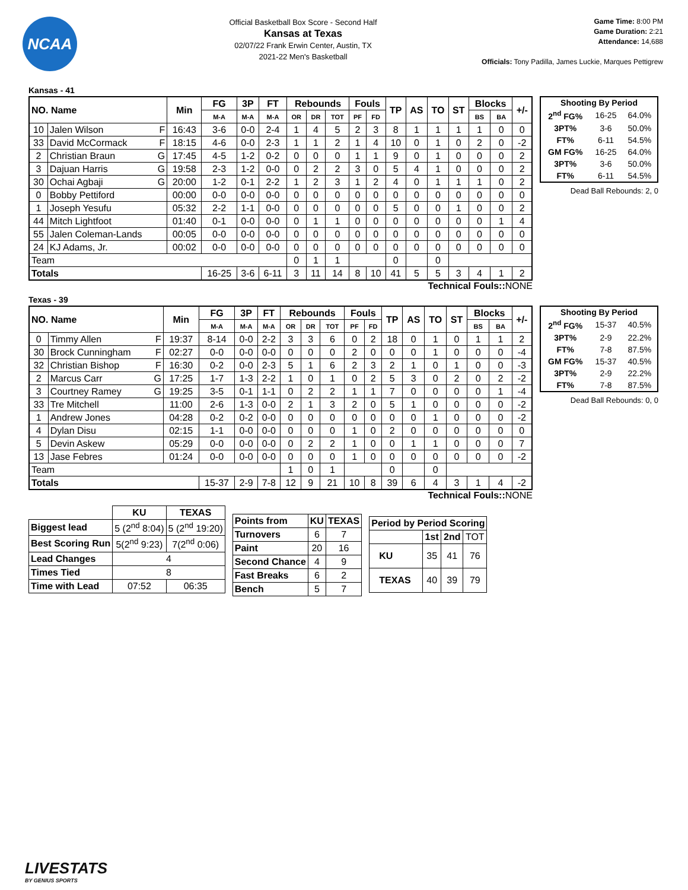NCAA
Official Basketball Box Score - Second Half
Kansas at Texas
02/07/22 Frank Erwin Center, Austin, TX
2021-22 Men's Basketball
Game Time: 8:00 PM
Game Duration: 2:21
Attendance: 14,688
Officials: Tony Padilla, James Luckie, Marques Pettigrew
Kansas - 41
| NO. Name | | Min | FG | 3P | FT | Rebounds | | | Fouls | | TP | AS | TO | ST | Blocks | | +/- |
| --- | --- | --- | --- | --- | --- | --- | --- | --- | --- | --- | --- | --- | --- | --- | --- | --- | --- |
| | | | M-A | M-A | M-A | OR | DR | TOT | PF | FD | | | | | BS | BA | |
| 10 | Jalen Wilson F | 16:43 | 3-6 | 0-0 | 2-4 | 1 | 4 | 5 | 2 | 3 | 8 | 1 | 1 | 1 | 1 | 0 | 0 |
| 33 | David McCormack F | 18:15 | 4-6 | 0-0 | 2-3 | 1 | 1 | 2 | 1 | 4 | 10 | 0 | 1 | 0 | 2 | 0 | -2 |
| 2 | Christian Braun G | 17:45 | 4-5 | 1-2 | 0-2 | 0 | 0 | 0 | 1 | 1 | 9 | 0 | 1 | 0 | 0 | 0 | 2 |
| 3 | Dajuan Harris G | 19:58 | 2-3 | 1-2 | 0-0 | 0 | 2 | 2 | 3 | 0 | 5 | 4 | 1 | 0 | 0 | 0 | 2 |
| 30 | Ochai Agbaji G | 20:00 | 1-2 | 0-1 | 2-2 | 1 | 2 | 3 | 1 | 2 | 4 | 0 | 1 | 1 | 1 | 0 | 2 |
| 0 | Bobby Pettiford | 00:00 | 0-0 | 0-0 | 0-0 | 0 | 0 | 0 | 0 | 0 | 0 | 0 | 0 | 0 | 0 | 0 | 0 |
| 1 | Joseph Yesufu | 05:32 | 2-2 | 1-1 | 0-0 | 0 | 0 | 0 | 0 | 0 | 5 | 0 | 0 | 1 | 0 | 0 | 2 |
| 44 | Mitch Lightfoot | 01:40 | 0-1 | 0-0 | 0-0 | 0 | 1 | 1 | 0 | 0 | 0 | 0 | 0 | 0 | 0 | 1 | 4 |
| 55 | Jalen Coleman-Lands | 00:05 | 0-0 | 0-0 | 0-0 | 0 | 0 | 0 | 0 | 0 | 0 | 0 | 0 | 0 | 0 | 0 | 0 |
| 24 | KJ Adams, Jr. | 00:02 | 0-0 | 0-0 | 0-0 | 0 | 0 | 0 | 0 | 0 | 0 | 0 | 0 | 0 | 0 | 0 | 0 |
| Team | | | | | | 0 | 1 | 1 | | | 0 | | 0 | | | | |
| Totals | | | 16-25 | 3-6 | 6-11 | 3 | 11 | 14 | 8 | 10 | 41 | 5 | 5 | 3 | 4 | 1 | 2 |
| Shooting By Period | | |
| --- | --- | --- |
| 2<sup>nd</sup> FG% | 16-25 | 64.0% |
| 3PT% | 3-6 | 50.0% |
| FT% | 6-11 | 54.5% |
| GM FG% | 16-25 | 64.0% |
| 3PT% | 3-6 | 50.0% |
| FT% | 6-11 | 54.5% |
Dead Ball Rebounds: 2, 0
Technical Fouls:: NONE
Texas - 39
| NO. Name | | Min | FG | 3P | FT | Rebounds | | | Fouls | | TP | AS | TO | ST | Blocks | | +/- |
| --- | --- | --- | --- | --- | --- | --- | --- | --- | --- | --- | --- | --- | --- | --- | --- | --- | --- |
| | | | M-A | M-A | M-A | OR | DR | TOT | PF | FD | | | | | BS | BA | |
| 0 | Timmy Allen F | 19:37 | 8-14 | 0-0 | 2-2 | 3 | 3 | 6 | 0 | 2 | 18 | 0 | 1 | 0 | 1 | 1 | 2 |
| 30 | Brock Cunningham F | 02:27 | 0-0 | 0-0 | 0-0 | 0 | 0 | 0 | 2 | 0 | 0 | 0 | 1 | 0 | 0 | 0 | -4 |
| 32 | Christian Bishop F | 16:30 | 0-2 | 0-0 | 2-3 | 5 | 1 | 6 | 2 | 3 | 2 | 1 | 0 | 1 | 0 | 0 | -3 |
| 2 | Marcus Carr G | 17:25 | 1-7 | 1-3 | 2-2 | 1 | 0 | 1 | 0 | 2 | 5 | 3 | 0 | 2 | 0 | 2 | -2 |
| 3 | Courtney Ramey G | 19:25 | 3-5 | 0-1 | 1-1 | 0 | 2 | 2 | 1 | 1 | 7 | 0 | 0 | 0 | 0 | 1 | -4 |
| 33 | Tre Mitchell | 11:00 | 2-6 | 1-3 | 0-0 | 2 | 1 | 3 | 2 | 0 | 5 | 1 | 0 | 0 | 0 | 0 | -2 |
| 1 | Andrew Jones | 04:28 | 0-2 | 0-2 | 0-0 | 0 | 0 | 0 | 0 | 0 | 0 | 0 | 1 | 0 | 0 | 0 | -2 |
| 4 | Dylan Disu | 02:15 | 1-1 | 0-0 | 0-0 | 0 | 0 | 0 | 1 | 0 | 2 | 0 | 0 | 0 | 0 | 0 | 0 |
| 5 | Devin Askew | 05:29 | 0-0 | 0-0 | 0-0 | 0 | 2 | 2 | 1 | 0 | 0 | 1 | 1 | 0 | 0 | 0 | 7 |
| 13 | Jase Febres | 01:24 | 0-0 | 0-0 | 0-0 | 0 | 0 | 0 | 1 | 0 | 0 | 0 | 0 | 0 | 0 | 0 | -2 |
| Team | | | | | | 1 | 0 | 1 | | | 0 | | 0 | | | | |
| Totals | | | 15-37 | 2-9 | 7-8 | 12 | 9 | 21 | 10 | 8 | 39 | 6 | 4 | 3 | 1 | 4 | -2 |
| Shooting By Period | | |
| --- | --- | --- |
| 2<sup>nd</sup> FG% | 15-37 | 40.5% |
| 3PT% | 2-9 | 22.2% |
| FT% | 7-8 | 87.5% |
| GM FG% | 15-37 | 40.5% |
| 3PT% | 2-9 | 22.2% |
| FT% | 7-8 | 87.5% |
Dead Ball Rebounds: 0, 0
Technical Fouls:: NONE
| | KU | TEXAS |
| --- | --- | --- |
| Biggest lead | 5 (2<sup>nd</sup> 8:04) | 5 (2<sup>nd</sup> 19:20) |
| Best Scoring Run | 5(2<sup>nd</sup> 9:23) | 7(2<sup>nd</sup> 0:06) |
| Lead Changes | 4 | |
| Times Tied | 8 | |
| Time with Lead | 07:52 | 06:35 |
| Points from | KU | TEXAS |
| Turnovers | 6 | 7 |
| Paint | 20 | 16 |
| Second Chance | 4 | 9 |
| Fast Breaks | 6 | 2 |
| Bench | 5 | 7 |
| Period by Period Scoring | | | |
| --- | --- | --- | --- |
| | 1st | 2nd | TOT |
| KU | 35 | 41 | 76 |
| TEXAS | 40 | 39 | 79 |
LIVESTATS
BY GENIUS SPORTS